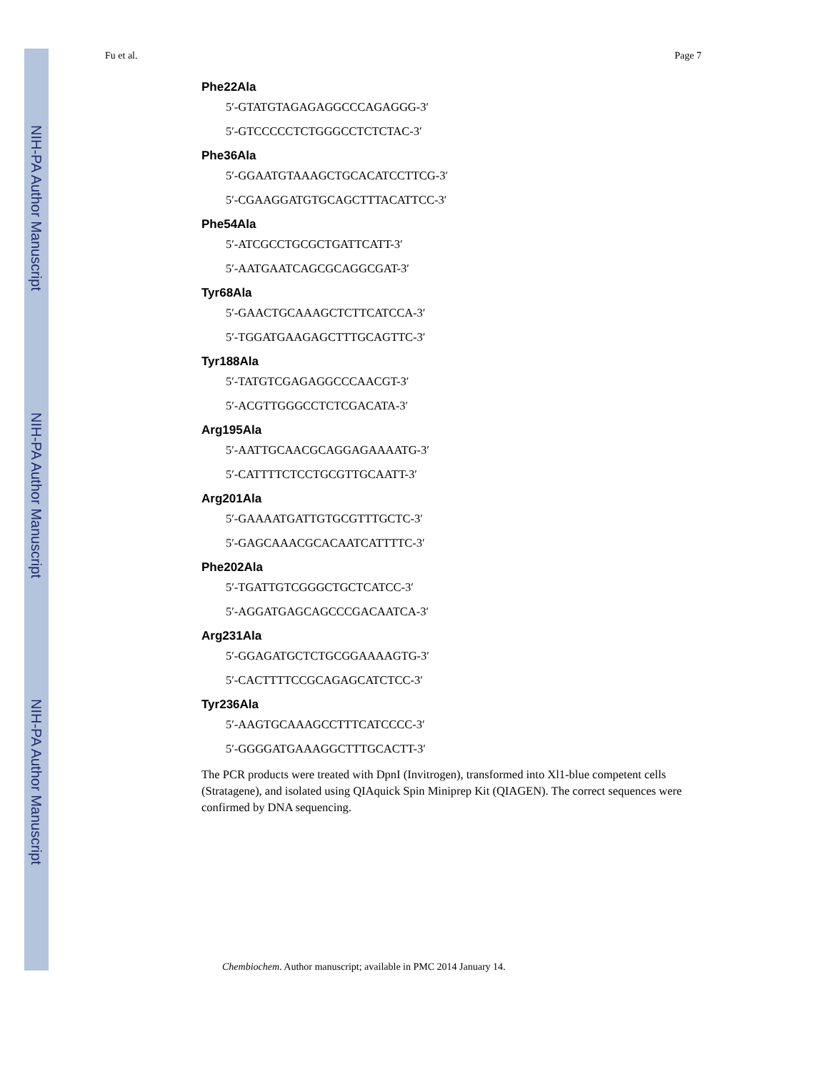NIH-PA Author Manuscript
NIH-PA Author Manuscript
NIH-PA Author Manuscript
Fu et al. Page 7
Phe22Ala
5′-GTATGTAGAGAGGCCCAGAGGG-3′
5′-GTCCCCCTCTGGGCCTCTCTAC-3′
Phe36Ala
5′-GGAATGTAAAGCTGCACATCCTTCG-3′
5′-CGAAGGATGTGCAGCTTTACATTCC-3′
Phe54Ala
5′-ATCGCCTGCGCTGATTCATT-3′
5′-AATGAATCAGCGCAGGCGAT-3′
Tyr68Ala
5′-GAACTGCAAAGCTCTTCATCCA-3′
5′-TGGATGAAGAGCTTTGCAGTTC-3′
Tyr188Ala
5′-TATGTCGAGAGGCCCAACGT-3′
5′-ACGTTGGGCCTCTCGACATA-3′
Arg195Ala
5′-AATTGCAACGCAGGAGAAAATG-3′
5′-CATTTTCTCCTGCGTTGCAATT-3′
Arg201Ala
5′-GAAAATGATTGTGCGTTTGCTC-3′
5′-GAGCAAACGCACAATCATTTTC-3′
Phe202Ala
5′-TGATTGTCGGGCTGCTCATCC-3′
5′-AGGATGAGCAGCCCGACAATCA-3′
Arg231Ala
5′-GGAGATGCTCTGCGGAAAAGTG-3′
5′-CACTTTTCCGCAGAGCATCTCC-3′
Tyr236Ala
5′-AAGTGCAAAGCCTTTCATCCCC-3′
5′-GGGGATGAAAGGCTTTGCACTT-3′
The PCR products were treated with DpnI (Invitrogen), transformed into Xl1-blue competent cells (Stratagene), and isolated using QIAquick Spin Miniprep Kit (QIAGEN). The correct sequences were confirmed by DNA sequencing.
Chembiochem. Author manuscript; available in PMC 2014 January 14.